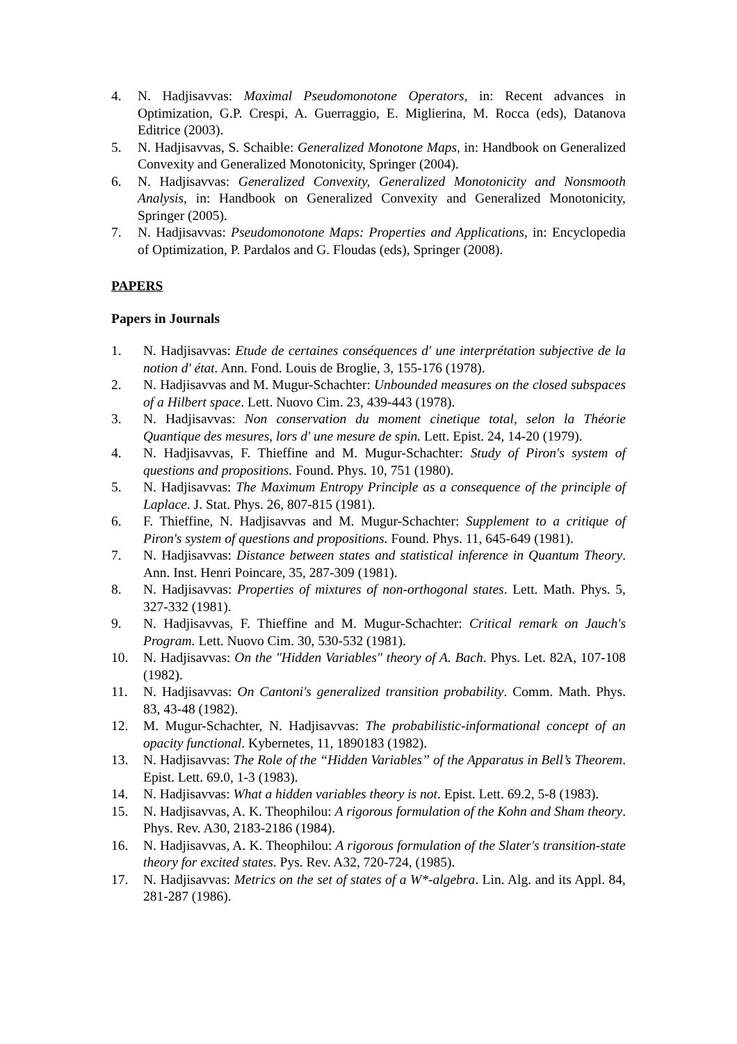4. N. Hadjisavvas: Maximal Pseudomonotone Operators, in: Recent advances in Optimization, G.P. Crespi, A. Guerraggio, E. Miglierina, M. Rocca (eds), Datanova Editrice (2003).
5. N. Hadjisavvas, S. Schaible: Generalized Monotone Maps, in: Handbook on Generalized Convexity and Generalized Monotonicity, Springer (2004).
6. N. Hadjisavvas: Generalized Convexity, Generalized Monotonicity and Nonsmooth Analysis, in: Handbook on Generalized Convexity and Generalized Monotonicity, Springer (2005).
7. N. Hadjisavvas: Pseudomonotone Maps: Properties and Applications, in: Encyclopedia of Optimization, P. Pardalos and G. Floudas (eds), Springer (2008).
PAPERS
Papers in Journals
1. N. Hadjisavvas: Etude de certaines conséquences d' une interprétation subjective de la notion d' état. Ann. Fond. Louis de Broglie, 3, 155-176 (1978).
2. N. Hadjisavvas and M. Mugur-Schachter: Unbounded measures on the closed subspaces of a Hilbert space. Lett. Nuovo Cim. 23, 439-443 (1978).
3. N. Hadjisavvas: Non conservation du moment cinetique total, selon la Théorie Quantique des mesures, lors d' une mesure de spin. Lett. Epist. 24, 14-20 (1979).
4. N. Hadjisavvas, F. Thieffine and M. Mugur-Schachter: Study of Piron's system of questions and propositions. Found. Phys. 10, 751 (1980).
5. N. Hadjisavvas: The Maximum Entropy Principle as a consequence of the principle of Laplace. J. Stat. Phys. 26, 807-815 (1981).
6. F. Thieffine, N. Hadjisavvas and M. Mugur-Schachter: Supplement to a critique of Piron's system of questions and propositions. Found. Phys. 11, 645-649 (1981).
7. N. Hadjisavvas: Distance between states and statistical inference in Quantum Theory. Ann. Inst. Henri Poincare, 35, 287-309 (1981).
8. N. Hadjisavvas: Properties of mixtures of non-orthogonal states. Lett. Math. Phys. 5, 327-332 (1981).
9. N. Hadjisavvas, F. Thieffine and M. Mugur-Schachter: Critical remark on Jauch's Program. Lett. Nuovo Cim. 30, 530-532 (1981).
10. N. Hadjisavvas: On the "Hidden Variables" theory of A. Bach. Phys. Let. 82A, 107-108 (1982).
11. N. Hadjisavvas: On Cantoni's generalized transition probability. Comm. Math. Phys. 83, 43-48 (1982).
12. M. Mugur-Schachter, N. Hadjisavvas: The probabilistic-informational concept of an opacity functional. Kybernetes, 11, 1890183 (1982).
13. N. Hadjisavvas: The Role of the “Hidden Variables” of the Apparatus in Bell’s Theorem. Epist. Lett. 69.0, 1-3 (1983).
14. N. Hadjisavvas: What a hidden variables theory is not. Epist. Lett. 69.2, 5-8 (1983).
15. N. Hadjisavvas, A. K. Theophilou: A rigorous formulation of the Kohn and Sham theory. Phys. Rev. A30, 2183-2186 (1984).
16. N. Hadjisavvas, A. K. Theophilou: A rigorous formulation of the Slater's transition-state theory for excited states. Pys. Rev. A32, 720-724, (1985).
17. N. Hadjisavvas: Metrics on the set of states of a W*-algebra. Lin. Alg. and its Appl. 84, 281-287 (1986).